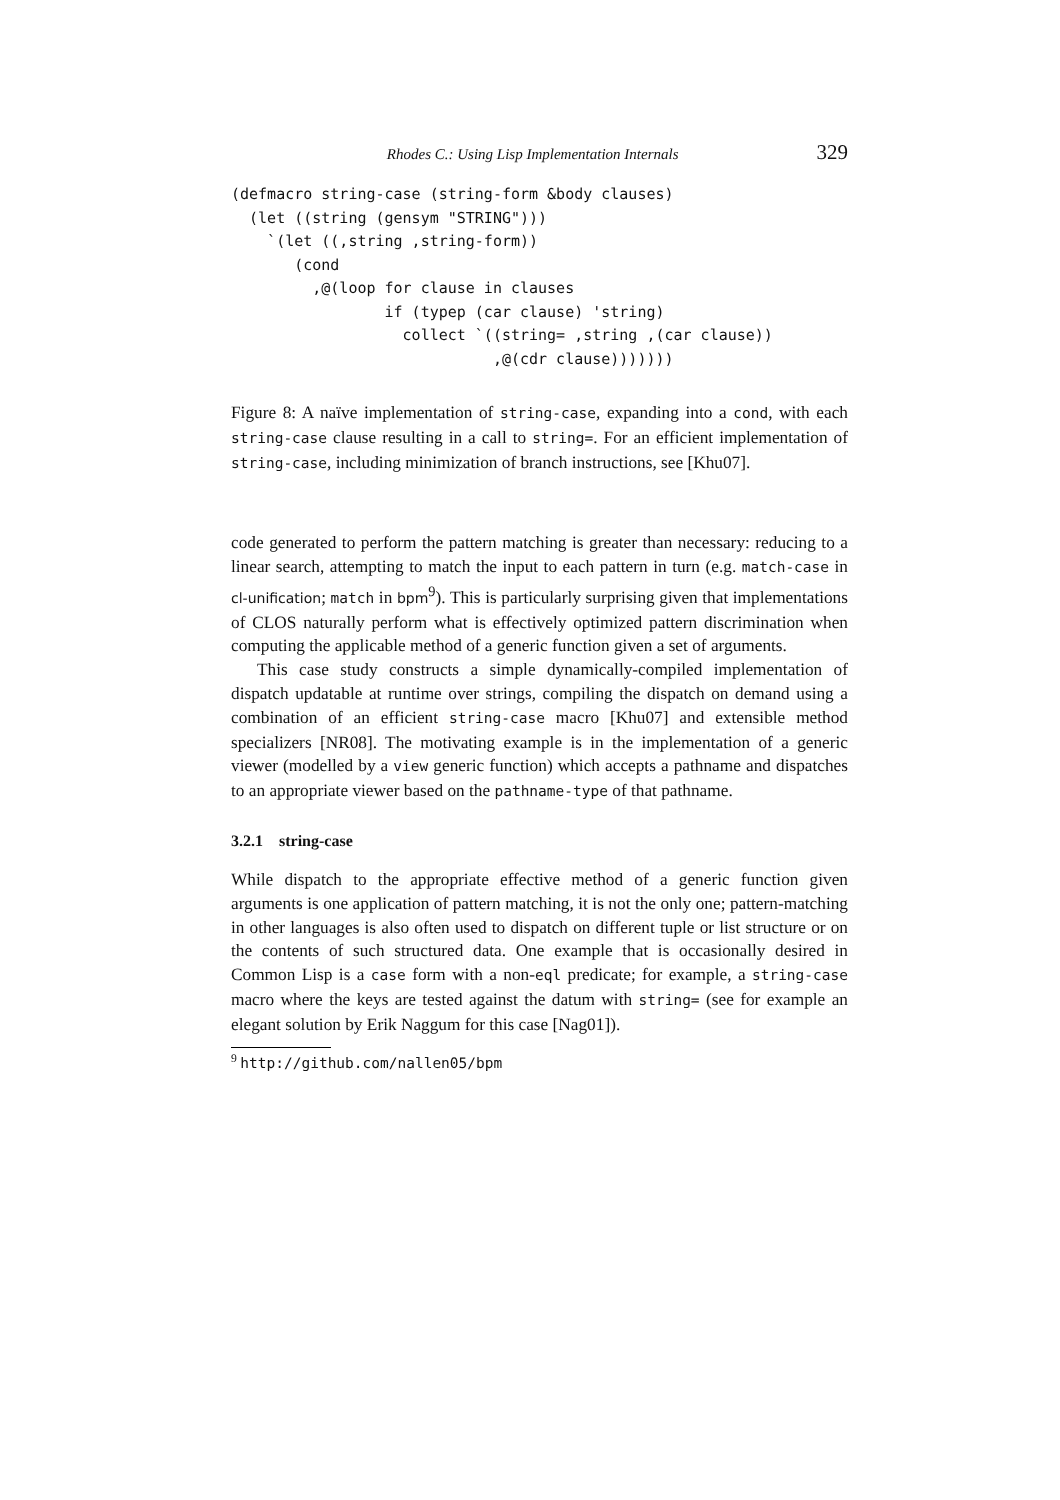Rhodes C.: Using Lisp Implementation Internals 329
(defmacro string-case (string-form &body clauses)
  (let ((string (gensym "STRING")))
    `(let ((,string ,string-form))
       (cond
         ,@(loop for clause in clauses
                 if (typep (car clause) 'string)
                   collect `((string= ,string ,(car clause))
                             ,@(cdr clause)))))))
Figure 8: A naïve implementation of string-case, expanding into a cond, with each string-case clause resulting in a call to string=. For an efficient implementation of string-case, including minimization of branch instructions, see [Khu07].
code generated to perform the pattern matching is greater than necessary: reducing to a linear search, attempting to match the input to each pattern in turn (e.g. match-case in cl-unification; match in bpm<sup>9</sup>). This is particularly surprising given that implementations of CLOS naturally perform what is effectively optimized pattern discrimination when computing the applicable method of a generic function given a set of arguments.
This case study constructs a simple dynamically-compiled implementation of dispatch updatable at runtime over strings, compiling the dispatch on demand using a combination of an efficient string-case macro [Khu07] and extensible method specializers [NR08]. The motivating example is in the implementation of a generic viewer (modelled by a view generic function) which accepts a pathname and dispatches to an appropriate viewer based on the pathname-type of that pathname.
3.2.1 string-case
While dispatch to the appropriate effective method of a generic function given arguments is one application of pattern matching, it is not the only one; pattern-matching in other languages is also often used to dispatch on different tuple or list structure or on the contents of such structured data. One example that is occasionally desired in Common Lisp is a case form with a non-eql predicate; for example, a string-case macro where the keys are tested against the datum with string= (see for example an elegant solution by Erik Naggum for this case [Nag01]).
<sup>9</sup> http://github.com/nallen05/bpm